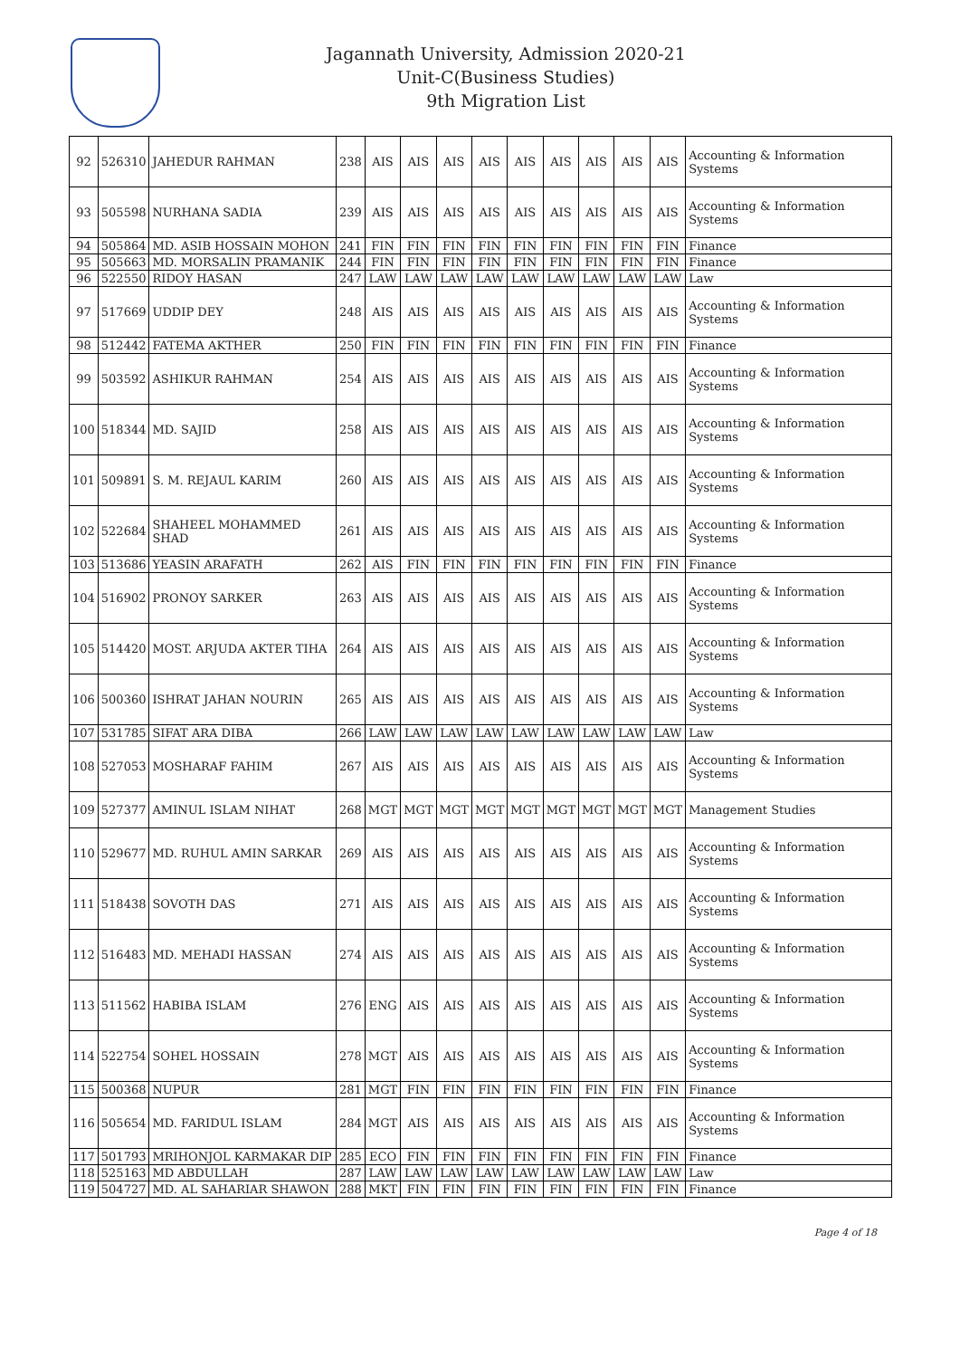Jagannath University, Admission 2020-21
Unit-C(Business Studies)
9th Migration List
| 92 | 526310 | JAHEDUR RAHMAN | 238 | AIS | AIS | AIS | AIS | AIS | AIS | AIS | AIS | AIS | Accounting & Information Systems |
| 93 | 505598 | NURHANA SADIA | 239 | AIS | AIS | AIS | AIS | AIS | AIS | AIS | AIS | AIS | Accounting & Information Systems |
| 94 | 505864 | MD. ASIB HOSSAIN MOHON | 241 | FIN | FIN | FIN | FIN | FIN | FIN | FIN | FIN | FIN | Finance |
| 95 | 505663 | MD. MORSALIN PRAMANIK | 244 | FIN | FIN | FIN | FIN | FIN | FIN | FIN | FIN | FIN | Finance |
| 96 | 522550 | RIDOY HASAN | 247 | LAW | LAW | LAW | LAW | LAW | LAW | LAW | LAW | LAW | Law |
| 97 | 517669 | UDDIP DEY | 248 | AIS | AIS | AIS | AIS | AIS | AIS | AIS | AIS | AIS | Accounting & Information Systems |
| 98 | 512442 | FATEMA AKTHER | 250 | FIN | FIN | FIN | FIN | FIN | FIN | FIN | FIN | FIN | Finance |
| 99 | 503592 | ASHIKUR RAHMAN | 254 | AIS | AIS | AIS | AIS | AIS | AIS | AIS | AIS | AIS | Accounting & Information Systems |
| 100 | 518344 | MD. SAJID | 258 | AIS | AIS | AIS | AIS | AIS | AIS | AIS | AIS | AIS | Accounting & Information Systems |
| 101 | 509891 | S. M. REJAUL KARIM | 260 | AIS | AIS | AIS | AIS | AIS | AIS | AIS | AIS | AIS | Accounting & Information Systems |
| 102 | 522684 | SHAHEEL MOHAMMED SHAD | 261 | AIS | AIS | AIS | AIS | AIS | AIS | AIS | AIS | AIS | Accounting & Information Systems |
| 103 | 513686 | YEASIN ARAFATH | 262 | AIS | FIN | FIN | FIN | FIN | FIN | FIN | FIN | FIN | Finance |
| 104 | 516902 | PRONOY SARKER | 263 | AIS | AIS | AIS | AIS | AIS | AIS | AIS | AIS | AIS | Accounting & Information Systems |
| 105 | 514420 | MOST. ARJUDA AKTER TIHA | 264 | AIS | AIS | AIS | AIS | AIS | AIS | AIS | AIS | AIS | Accounting & Information Systems |
| 106 | 500360 | ISHRAT JAHAN NOURIN | 265 | AIS | AIS | AIS | AIS | AIS | AIS | AIS | AIS | AIS | Accounting & Information Systems |
| 107 | 531785 | SIFAT ARA DIBA | 266 | LAW | LAW | LAW | LAW | LAW | LAW | LAW | LAW | LAW | Law |
| 108 | 527053 | MOSHARAF FAHIM | 267 | AIS | AIS | AIS | AIS | AIS | AIS | AIS | AIS | AIS | Accounting & Information Systems |
| 109 | 527377 | AMINUL ISLAM NIHAT | 268 | MGT | MGT | MGT | MGT | MGT | MGT | MGT | MGT | MGT | Management Studies |
| 110 | 529677 | MD. RUHUL AMIN SARKAR | 269 | AIS | AIS | AIS | AIS | AIS | AIS | AIS | AIS | AIS | Accounting & Information Systems |
| 111 | 518438 | SOVOTH DAS | 271 | AIS | AIS | AIS | AIS | AIS | AIS | AIS | AIS | AIS | Accounting & Information Systems |
| 112 | 516483 | MD. MEHADI HASSAN | 274 | AIS | AIS | AIS | AIS | AIS | AIS | AIS | AIS | AIS | Accounting & Information Systems |
| 113 | 511562 | HABIBA ISLAM | 276 | ENG | AIS | AIS | AIS | AIS | AIS | AIS | AIS | AIS | Accounting & Information Systems |
| 114 | 522754 | SOHEL HOSSAIN | 278 | MGT | AIS | AIS | AIS | AIS | AIS | AIS | AIS | AIS | Accounting & Information Systems |
| 115 | 500368 | NUPUR | 281 | MGT | FIN | FIN | FIN | FIN | FIN | FIN | FIN | FIN | Finance |
| 116 | 505654 | MD. FARIDUL ISLAM | 284 | MGT | AIS | AIS | AIS | AIS | AIS | AIS | AIS | AIS | Accounting & Information Systems |
| 117 | 501793 | MRIHONJOL KARMAKAR DIP | 285 | ECO | FIN | FIN | FIN | FIN | FIN | FIN | FIN | FIN | Finance |
| 118 | 525163 | MD ABDULLAH | 287 | LAW | LAW | LAW | LAW | LAW | LAW | LAW | LAW | LAW | Law |
| 119 | 504727 | MD. AL SAHARIAR SHAWON | 288 | MKT | FIN | FIN | FIN | FIN | FIN | FIN | FIN | FIN | Finance |
Page 4 of 18